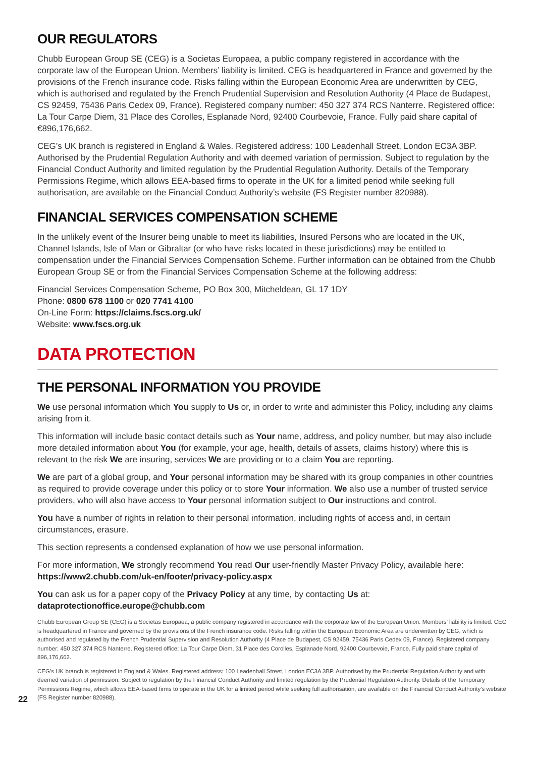OUR REGULATORS
Chubb European Group SE (CEG) is a Societas Europaea, a public company registered in accordance with the corporate law of the European Union. Members’ liability is limited. CEG is headquartered in France and governed by the provisions of the French insurance code. Risks falling within the European Economic Area are underwritten by CEG, which is authorised and regulated by the French Prudential Supervision and Resolution Authority (4 Place de Budapest, CS 92459, 75436 Paris Cedex 09, France). Registered company number: 450 327 374 RCS Nanterre. Registered office: La Tour Carpe Diem, 31 Place des Corolles, Esplanade Nord, 92400 Courbevoie, France. Fully paid share capital of €896,176,662.
CEG’s UK branch is registered in England & Wales. Registered address: 100 Leadenhall Street, London EC3A 3BP. Authorised by the Prudential Regulation Authority and with deemed variation of permission. Subject to regulation by the Financial Conduct Authority and limited regulation by the Prudential Regulation Authority. Details of the Temporary Permissions Regime, which allows EEA-based firms to operate in the UK for a limited period while seeking full authorisation, are available on the Financial Conduct Authority’s website (FS Register number 820988).
FINANCIAL SERVICES COMPENSATION SCHEME
In the unlikely event of the Insurer being unable to meet its liabilities, Insured Persons who are located in the UK, Channel Islands, Isle of Man or Gibraltar (or who have risks located in these jurisdictions) may be entitled to compensation under the Financial Services Compensation Scheme. Further information can be obtained from the Chubb European Group SE or from the Financial Services Compensation Scheme at the following address:
Financial Services Compensation Scheme, PO Box 300, Mitcheldean, GL 17 1DY
Phone: 0800 678 1100 or 020 7741 4100
On-Line Form: https://claims.fscs.org.uk/
Website: www.fscs.org.uk
DATA PROTECTION
THE PERSONAL INFORMATION YOU PROVIDE
We use personal information which You supply to Us or, in order to write and administer this Policy, including any claims arising from it.
This information will include basic contact details such as Your name, address, and policy number, but may also include more detailed information about You (for example, your age, health, details of assets, claims history) where this is relevant to the risk We are insuring, services We are providing or to a claim You are reporting.
We are part of a global group, and Your personal information may be shared with its group companies in other countries as required to provide coverage under this policy or to store Your information. We also use a number of trusted service providers, who will also have access to Your personal information subject to Our instructions and control.
You have a number of rights in relation to their personal information, including rights of access and, in certain circumstances, erasure.
This section represents a condensed explanation of how we use personal information.
For more information, We strongly recommend You read Our user-friendly Master Privacy Policy, available here:
https://www2.chubb.com/uk-en/footer/privacy-policy.aspx
You can ask us for a paper copy of the Privacy Policy at any time, by contacting Us at:
dataprotectionoffice.europe@chubb.com
Chubb European Group SE (CEG) is a Societas Europaea, a public company registered in accordance with the corporate law of the European Union. Members’ liability is limited. CEG is headquartered in France and governed by the provisions of the French insurance code. Risks falling within the European Economic Area are underwritten by CEG, which is authorised and regulated by the French Prudential Supervision and Resolution Authority (4 Place de Budapest, CS 92459, 75436 Paris Cedex 09, France). Registered company number: 450 327 374 RCS Nanterre. Registered office: La Tour Carpe Diem, 31 Place des Corolles, Esplanade Nord, 92400 Courbevoie, France. Fully paid share capital of 896,176,662.
CEG’s UK branch is registered in England & Wales. Registered address: 100 Leadenhall Street, London EC3A 3BP. Authorised by the Prudential Regulation Authority and with deemed variation of permission. Subject to regulation by the Financial Conduct Authority and limited regulation by the Prudential Regulation Authority. Details of the Temporary Permissions Regime, which allows EEA-based firms to operate in the UK for a limited period while seeking full authorisation, are available on the Financial Conduct Authority’s website (FS Register number 820988).
22